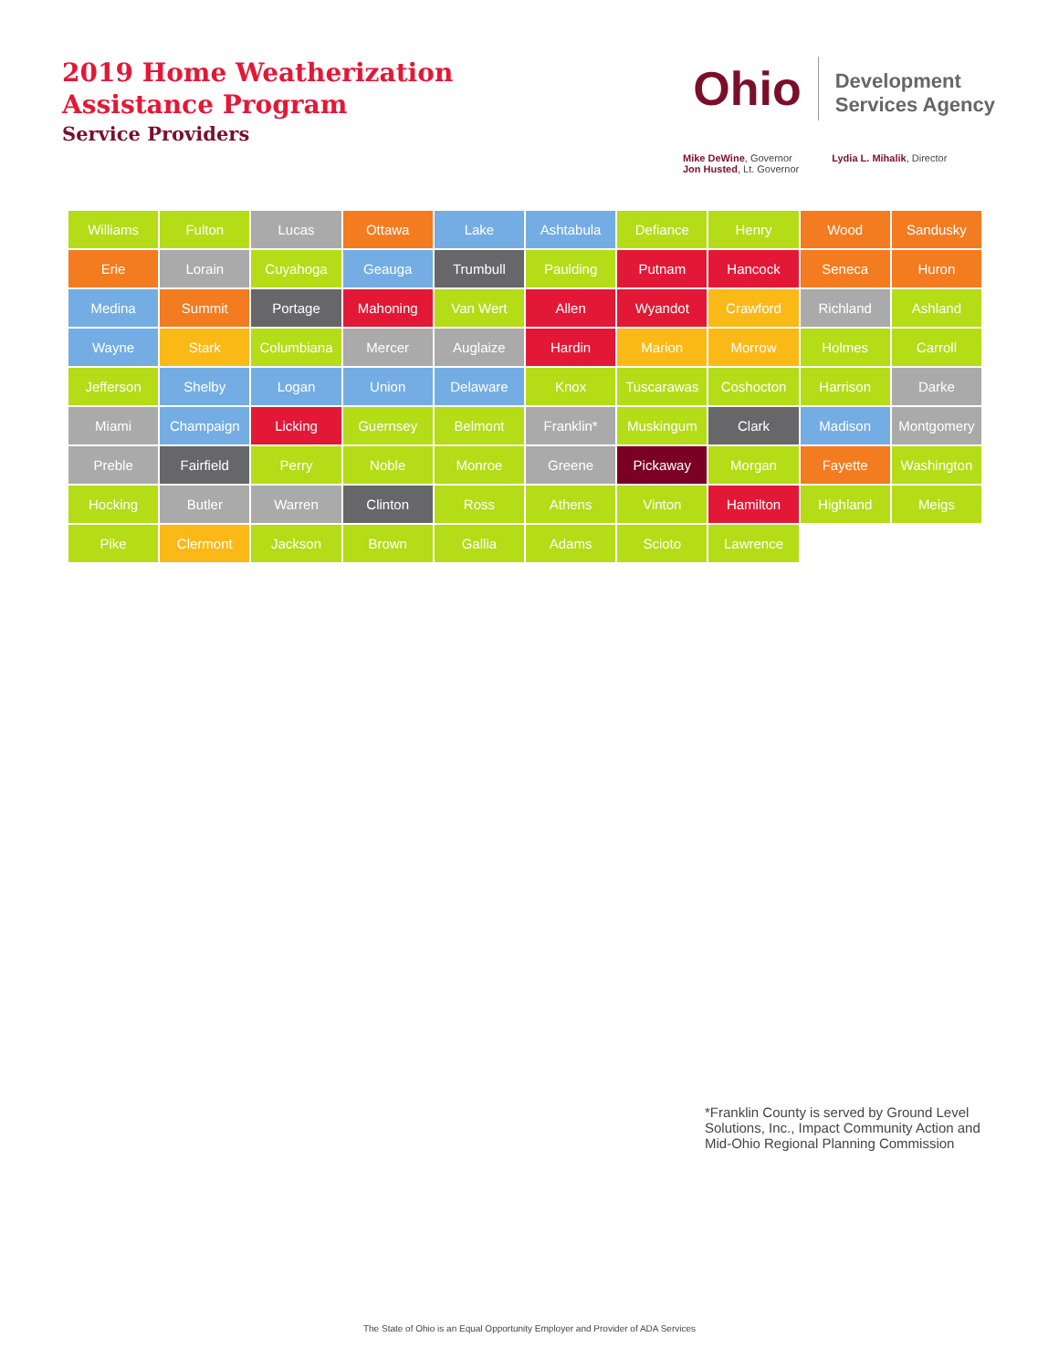2019 Home Weatherization
Assistance Program
Service Providers
Ohio
Development
Services Agency
Mike DeWine, Governor
Jon Husted, Lt. Governor
Lydia L. Mihalik, Director
Williams
Fulton
Lucas
Ottawa
Lake
Ashtabula
Defiance
Henry
Wood
Sandusky
Erie
Lorain
Cuyahoga
Geauga
Trumbull
Paulding
Putnam
Hancock
Seneca
Huron
Medina
Summit
Portage
Mahoning
Van Wert
Allen
Wyandot
Crawford
Richland
Ashland
Wayne
Stark
Columbiana
Mercer
Auglaize
Hardin
Marion
Morrow
Holmes
Carroll
Jefferson
Shelby
Logan
Union
Delaware
Knox
Tuscarawas
Coshocton
Harrison
Darke
Miami
Champaign
Licking
Guernsey
Belmont
Franklin*
Muskingum
Clark
Madison
Montgomery
Preble
Fairfield
Perry
Noble
Monroe
Greene
Pickaway
Morgan
Fayette
Washington
Hocking
Butler
Warren
Clinton
Ross
Athens
Vinton
Hamilton
Highland
Meigs
Pike
Clermont
Jackson
Brown
Gallia
Adams
Scioto
Lawrence
*Franklin County is served by Ground Level Solutions, Inc., Impact Community Action and Mid-Ohio Regional Planning Commission
The State of Ohio is an Equal Opportunity Employer and Provider of ADA Services